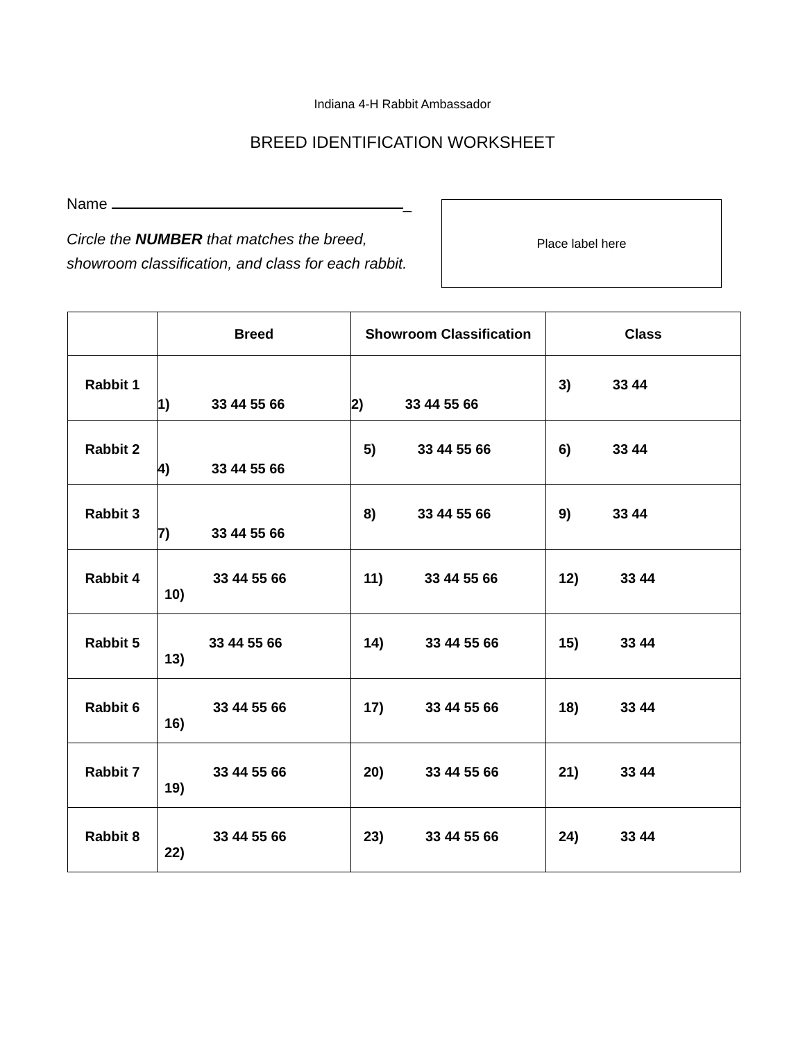Indiana 4-H Rabbit Ambassador
BREED IDENTIFICATION WORKSHEET
Name _
Circle the NUMBER that matches the breed, showroom classification, and class for each rabbit.
Place label here
| | Breed | Showroom Classification | Class |
| --- | --- | --- | --- |
| Rabbit 1 | 1) 33 44 55 66 | 2) 33 44 55 66 | 3) 33 44 |
| Rabbit 2 | 4) 33 44 55 66 | 5) 33 44 55 66 | 6) 33 44 |
| Rabbit 3 | 7) 33 44 55 66 | 8) 33 44 55 66 | 9) 33 44 |
| Rabbit 4 | 33 44 55 66 10) | 11) 33 44 55 66 | 12) 33 44 |
| Rabbit 5 | 33 44 55 66 13) | 14) 33 44 55 66 | 15) 33 44 |
| Rabbit 6 | 33 44 55 66 16) | 17) 33 44 55 66 | 18) 33 44 |
| Rabbit 7 | 33 44 55 66 19) | 20) 33 44 55 66 | 21) 33 44 |
| Rabbit 8 | 33 44 55 66 22) | 23) 33 44 55 66 | 24) 33 44 |